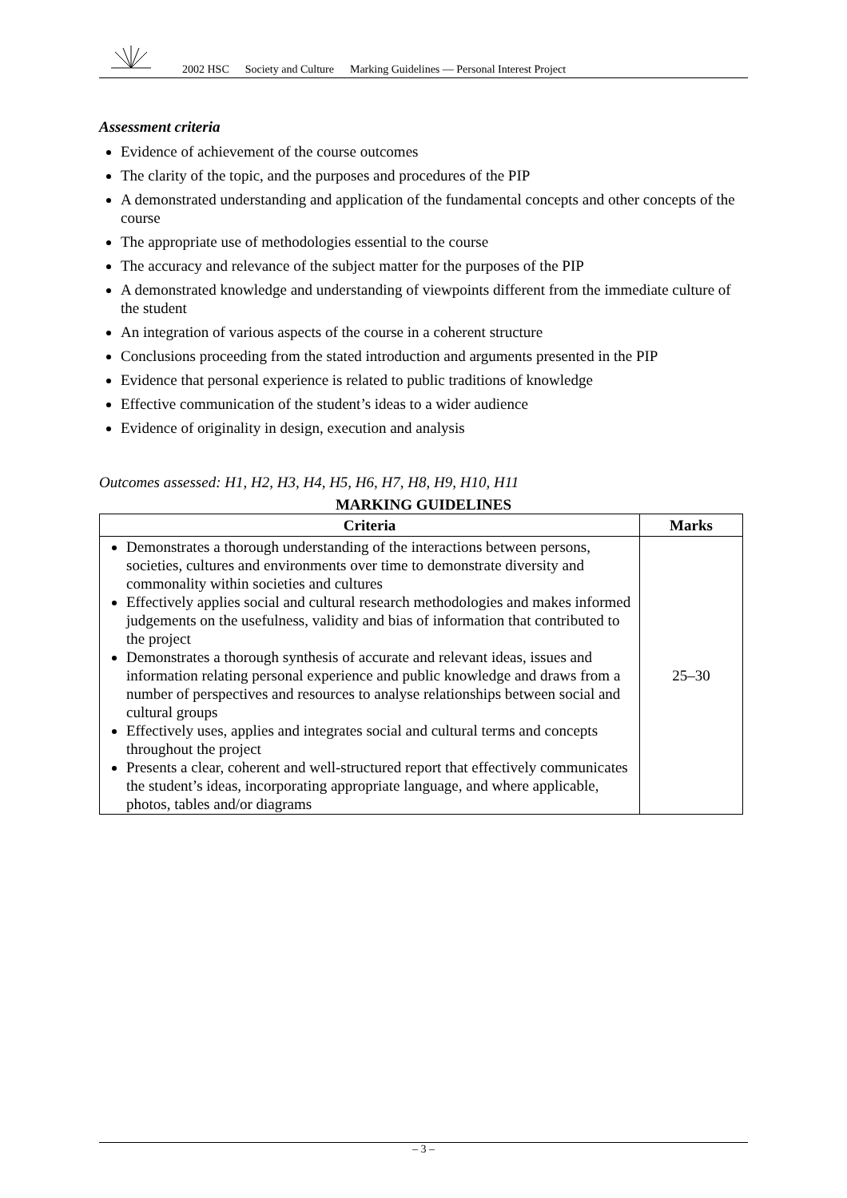2002 HSC Society and Culture Marking Guidelines — Personal Interest Project
Assessment criteria
Evidence of achievement of the course outcomes
The clarity of the topic, and the purposes and procedures of the PIP
A demonstrated understanding and application of the fundamental concepts and other concepts of the course
The appropriate use of methodologies essential to the course
The accuracy and relevance of the subject matter for the purposes of the PIP
A demonstrated knowledge and understanding of viewpoints different from the immediate culture of the student
An integration of various aspects of the course in a coherent structure
Conclusions proceeding from the stated introduction and arguments presented in the PIP
Evidence that personal experience is related to public traditions of knowledge
Effective communication of the student’s ideas to a wider audience
Evidence of originality in design, execution and analysis
Outcomes assessed: H1, H2, H3, H4, H5, H6, H7, H8, H9, H10, H11
MARKING GUIDELINES
| Criteria | Marks |
| --- | --- |
| Demonstrates a thorough understanding of the interactions between persons, societies, cultures and environments over time to demonstrate diversity and commonality within societies and cultures Effectively applies social and cultural research methodologies and makes informed judgements on the usefulness, validity and bias of information that contributed to the project Demonstrates a thorough synthesis of accurate and relevant ideas, issues and information relating personal experience and public knowledge and draws from a number of perspectives and resources to analyse relationships between social and cultural groups Effectively uses, applies and integrates social and cultural terms and concepts throughout the project Presents a clear, coherent and well-structured report that effectively communicates the student’s ideas, incorporating appropriate language, and where applicable, photos, tables and/or diagrams | 25–30 |
– 3 –